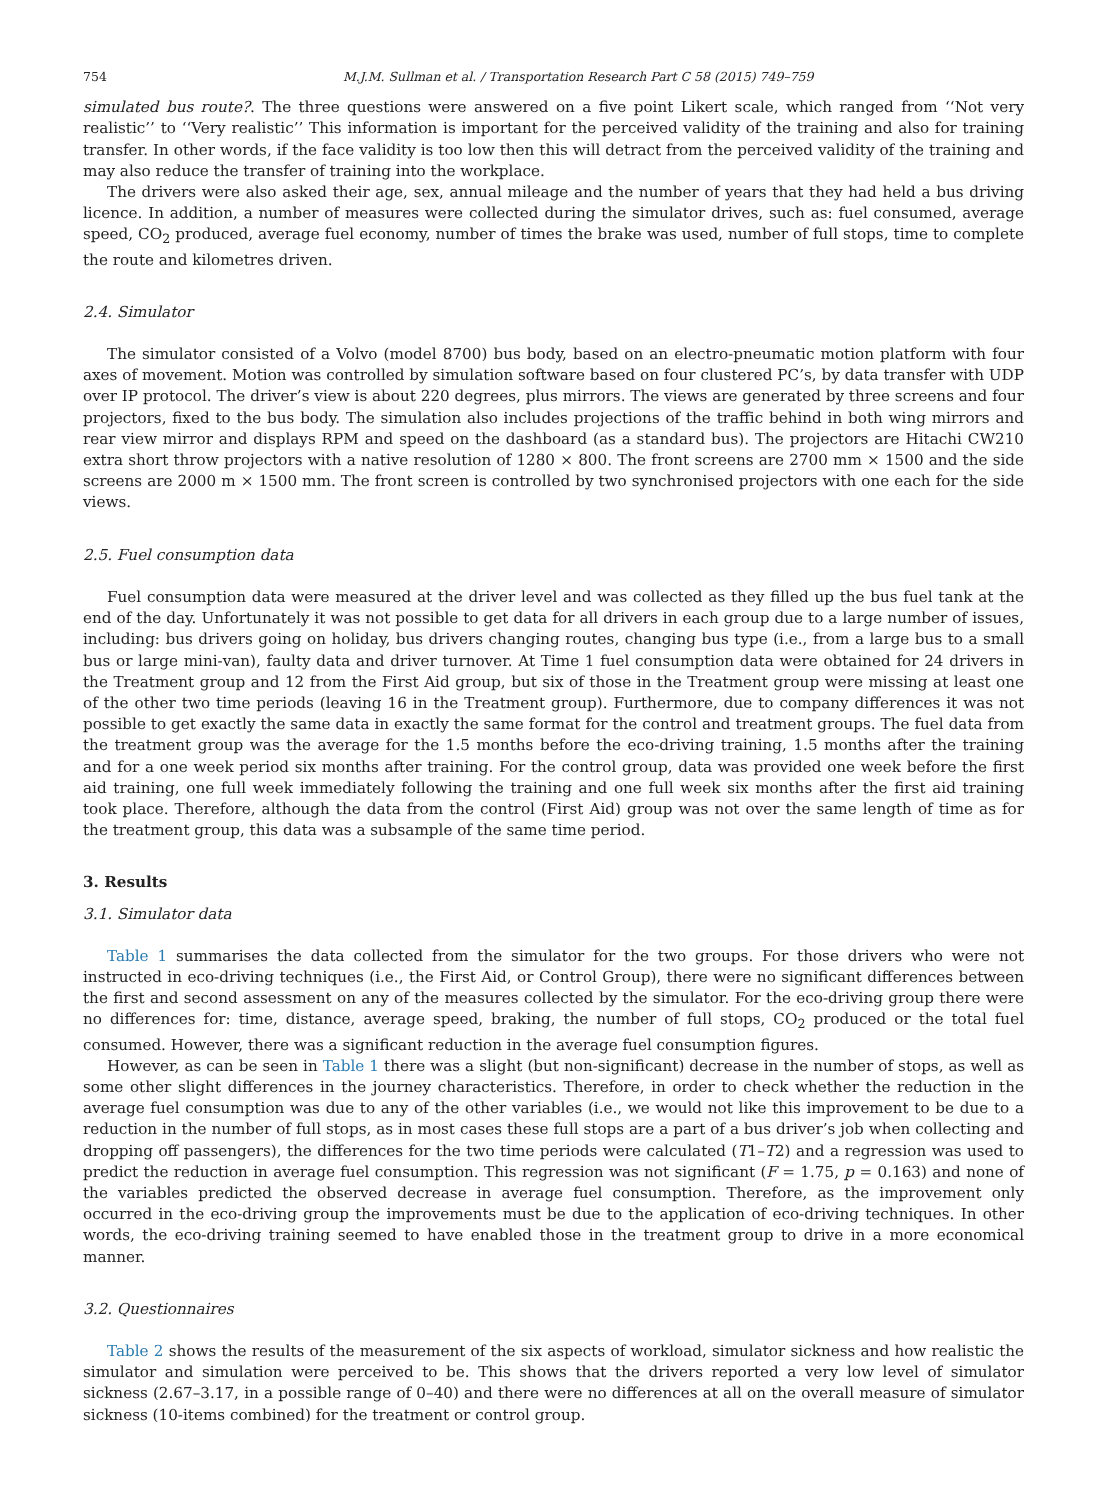754 M.J.M. Sullman et al. / Transportation Research Part C 58 (2015) 749–759
simulated bus route?. The three questions were answered on a five point Likert scale, which ranged from ‘‘Not very realistic’’ to ‘‘Very realistic’’ This information is important for the perceived validity of the training and also for training transfer. In other words, if the face validity is too low then this will detract from the perceived validity of the training and may also reduce the transfer of training into the workplace.
The drivers were also asked their age, sex, annual mileage and the number of years that they had held a bus driving licence. In addition, a number of measures were collected during the simulator drives, such as: fuel consumed, average speed, CO<sub>2</sub> produced, average fuel economy, number of times the brake was used, number of full stops, time to complete the route and kilometres driven.
2.4. Simulator
The simulator consisted of a Volvo (model 8700) bus body, based on an electro-pneumatic motion platform with four axes of movement. Motion was controlled by simulation software based on four clustered PC’s, by data transfer with UDP over IP protocol. The driver’s view is about 220 degrees, plus mirrors. The views are generated by three screens and four projectors, fixed to the bus body. The simulation also includes projections of the traffic behind in both wing mirrors and rear view mirror and displays RPM and speed on the dashboard (as a standard bus). The projectors are Hitachi CW210 extra short throw projectors with a native resolution of 1280 × 800. The front screens are 2700 mm × 1500 and the side screens are 2000 m × 1500 mm. The front screen is controlled by two synchronised projectors with one each for the side views.
2.5. Fuel consumption data
Fuel consumption data were measured at the driver level and was collected as they filled up the bus fuel tank at the end of the day. Unfortunately it was not possible to get data for all drivers in each group due to a large number of issues, including: bus drivers going on holiday, bus drivers changing routes, changing bus type (i.e., from a large bus to a small bus or large mini-van), faulty data and driver turnover. At Time 1 fuel consumption data were obtained for 24 drivers in the Treatment group and 12 from the First Aid group, but six of those in the Treatment group were missing at least one of the other two time periods (leaving 16 in the Treatment group). Furthermore, due to company differences it was not possible to get exactly the same data in exactly the same format for the control and treatment groups. The fuel data from the treatment group was the average for the 1.5 months before the eco-driving training, 1.5 months after the training and for a one week period six months after training. For the control group, data was provided one week before the first aid training, one full week immediately following the training and one full week six months after the first aid training took place. Therefore, although the data from the control (First Aid) group was not over the same length of time as for the treatment group, this data was a subsample of the same time period.
3. Results
3.1. Simulator data
Table 1 summarises the data collected from the simulator for the two groups. For those drivers who were not instructed in eco-driving techniques (i.e., the First Aid, or Control Group), there were no significant differences between the first and second assessment on any of the measures collected by the simulator. For the eco-driving group there were no differences for: time, distance, average speed, braking, the number of full stops, CO<sub>2</sub> produced or the total fuel consumed. However, there was a significant reduction in the average fuel consumption figures.
However, as can be seen in Table 1 there was a slight (but non-significant) decrease in the number of stops, as well as some other slight differences in the journey characteristics. Therefore, in order to check whether the reduction in the average fuel consumption was due to any of the other variables (i.e., we would not like this improvement to be due to a reduction in the number of full stops, as in most cases these full stops are a part of a bus driver’s job when collecting and dropping off passengers), the differences for the two time periods were calculated (T1–T2) and a regression was used to predict the reduction in average fuel consumption. This regression was not significant (F = 1.75, p = 0.163) and none of the variables predicted the observed decrease in average fuel consumption. Therefore, as the improvement only occurred in the eco-driving group the improvements must be due to the application of eco-driving techniques. In other words, the eco-driving training seemed to have enabled those in the treatment group to drive in a more economical manner.
3.2. Questionnaires
Table 2 shows the results of the measurement of the six aspects of workload, simulator sickness and how realistic the simulator and simulation were perceived to be. This shows that the drivers reported a very low level of simulator sickness (2.67–3.17, in a possible range of 0–40) and there were no differences at all on the overall measure of simulator sickness (10-items combined) for the treatment or control group.